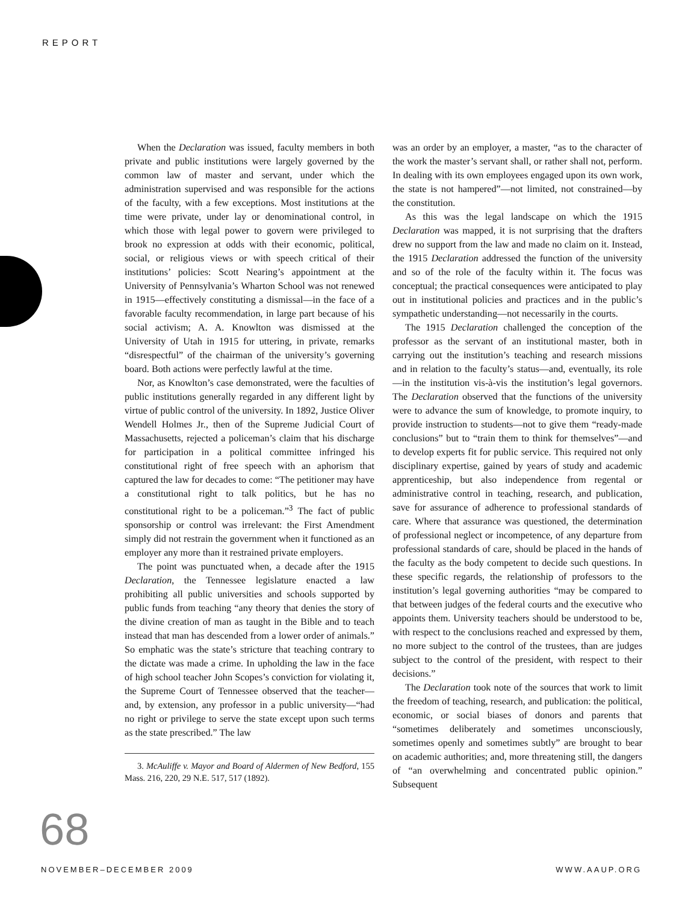REPORT
When the Declaration was issued, faculty members in both private and public institutions were largely governed by the common law of master and servant, under which the administration supervised and was responsible for the actions of the faculty, with a few exceptions. Most institutions at the time were private, under lay or denominational control, in which those with legal power to govern were privileged to brook no expression at odds with their economic, political, social, or religious views or with speech critical of their institutions’ policies: Scott Nearing’s appointment at the University of Pennsylvania’s Wharton School was not renewed in 1915—effectively constituting a dismissal—in the face of a favorable faculty recommendation, in large part because of his social activism; A. A. Knowlton was dismissed at the University of Utah in 1915 for uttering, in private, remarks “disrespectful” of the chairman of the university’s governing board. Both actions were perfectly lawful at the time.
Nor, as Knowlton’s case demonstrated, were the faculties of public institutions generally regarded in any different light by virtue of public control of the university. In 1892, Justice Oliver Wendell Holmes Jr., then of the Supreme Judicial Court of Massachusetts, rejected a policeman’s claim that his discharge for participation in a political committee infringed his constitutional right of free speech with an aphorism that captured the law for decades to come: “The petitioner may have a constitutional right to talk politics, but he has no constitutional right to be a policeman.”<sup>3</sup> The fact of public sponsorship or control was irrelevant: the First Amendment simply did not restrain the government when it functioned as an employer any more than it restrained private employers.
The point was punctuated when, a decade after the 1915 Declaration, the Tennessee legislature enacted a law prohibiting all public universities and schools supported by public funds from teaching “any theory that denies the story of the divine creation of man as taught in the Bible and to teach instead that man has descended from a lower order of animals.” So emphatic was the state’s stricture that teaching contrary to the dictate was made a crime. In upholding the law in the face of high school teacher John Scopes’s conviction for violating it, the Supreme Court of Tennessee observed that the teacher—and, by extension, any professor in a public university—“had no right or privilege to serve the state except upon such terms as the state prescribed.” The law
3. McAuliffe v. Mayor and Board of Aldermen of New Bedford, 155 Mass. 216, 220, 29 N.E. 517, 517 (1892).
was an order by an employer, a master, “as to the character of the work the master’s servant shall, or rather shall not, perform. In dealing with its own employees engaged upon its own work, the state is not hampered”—not limited, not constrained—by the constitution.
As this was the legal landscape on which the 1915 Declaration was mapped, it is not surprising that the drafters drew no support from the law and made no claim on it. Instead, the 1915 Declaration addressed the function of the university and so of the role of the faculty within it. The focus was conceptual; the practical consequences were anticipated to play out in institutional policies and practices and in the public’s sympathetic understanding—not necessarily in the courts.
The 1915 Declaration challenged the conception of the professor as the servant of an institutional master, both in carrying out the institution’s teaching and research missions and in relation to the faculty’s status—and, eventually, its role—in the institution vis-à-vis the institution’s legal governors. The Declaration observed that the functions of the university were to advance the sum of knowledge, to promote inquiry, to provide instruction to students—not to give them “ready-made conclusions” but to “train them to think for themselves”—and to develop experts fit for public service. This required not only disciplinary expertise, gained by years of study and academic apprenticeship, but also independence from regental or administrative control in teaching, research, and publication, save for assurance of adherence to professional standards of care. Where that assurance was questioned, the determination of professional neglect or incompetence, of any departure from professional standards of care, should be placed in the hands of the faculty as the body competent to decide such questions. In these specific regards, the relationship of professors to the institution’s legal governing authorities “may be compared to that between judges of the federal courts and the executive who appoints them. University teachers should be understood to be, with respect to the conclusions reached and expressed by them, no more subject to the control of the trustees, than are judges subject to the control of the president, with respect to their decisions.”
The Declaration took note of the sources that work to limit the freedom of teaching, research, and publication: the political, economic, or social biases of donors and parents that “sometimes deliberately and sometimes unconsciously, sometimes openly and sometimes subtly” are brought to bear on academic authorities; and, more threatening still, the dangers of “an overwhelming and concentrated public opinion.” Subsequent
68
NOVEMBER–DECEMBER 2009 WWW.AAUP.ORG